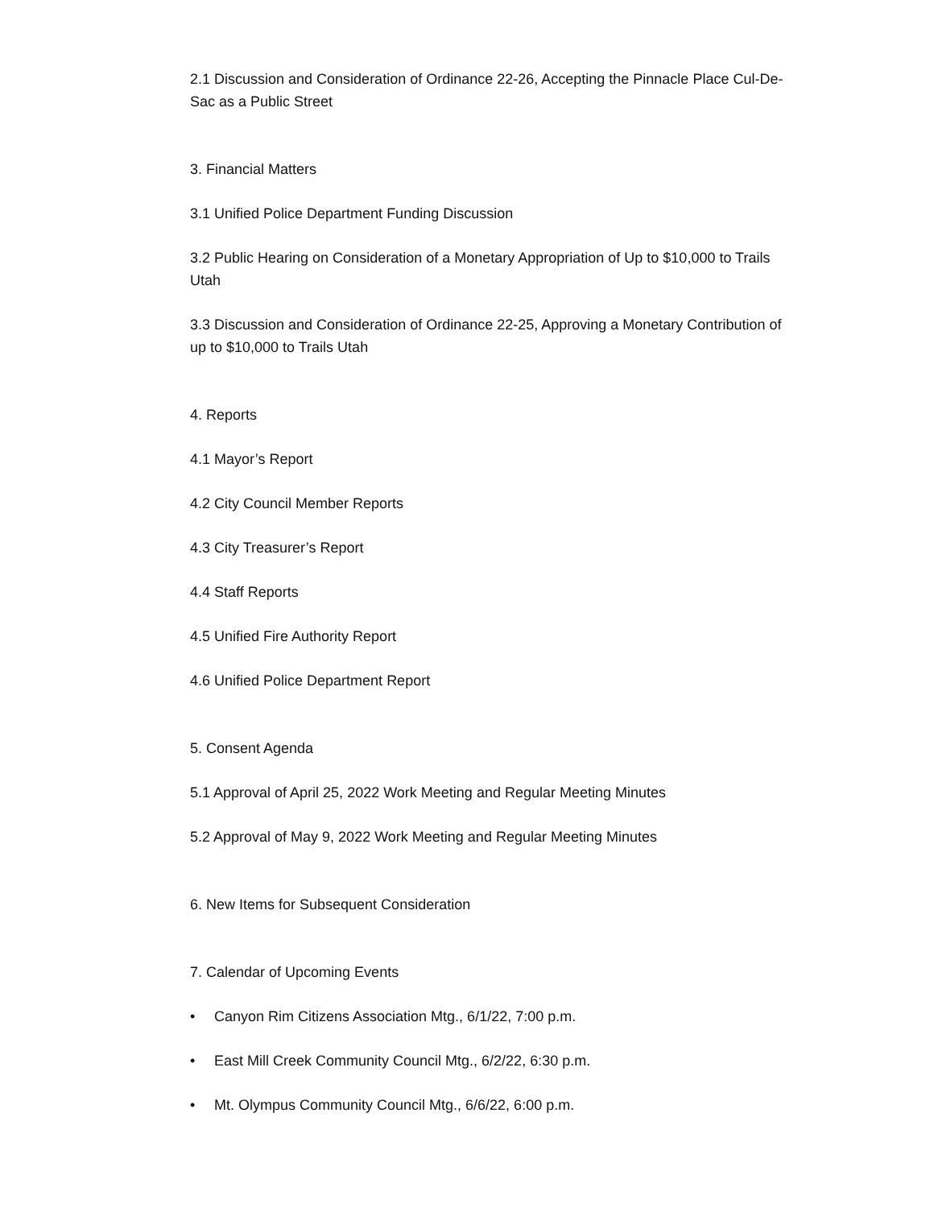2.1 Discussion and Consideration of Ordinance 22-26, Accepting the Pinnacle Place Cul-De-Sac as a Public Street
3. Financial Matters
3.1 Unified Police Department Funding Discussion
3.2 Public Hearing on Consideration of a Monetary Appropriation of Up to $10,000 to Trails Utah
3.3 Discussion and Consideration of Ordinance 22-25, Approving a Monetary Contribution of up to $10,000 to Trails Utah
4. Reports
4.1 Mayor’s Report
4.2 City Council Member Reports
4.3 City Treasurer’s Report
4.4 Staff Reports
4.5 Unified Fire Authority Report
4.6 Unified Police Department Report
5. Consent Agenda
5.1 Approval of April 25, 2022 Work Meeting and Regular Meeting Minutes
5.2 Approval of May 9, 2022 Work Meeting and Regular Meeting Minutes
6. New Items for Subsequent Consideration
7. Calendar of Upcoming Events
• Canyon Rim Citizens Association Mtg., 6/1/22, 7:00 p.m.
• East Mill Creek Community Council Mtg., 6/2/22, 6:30 p.m.
• Mt. Olympus Community Council Mtg., 6/6/22, 6:00 p.m.